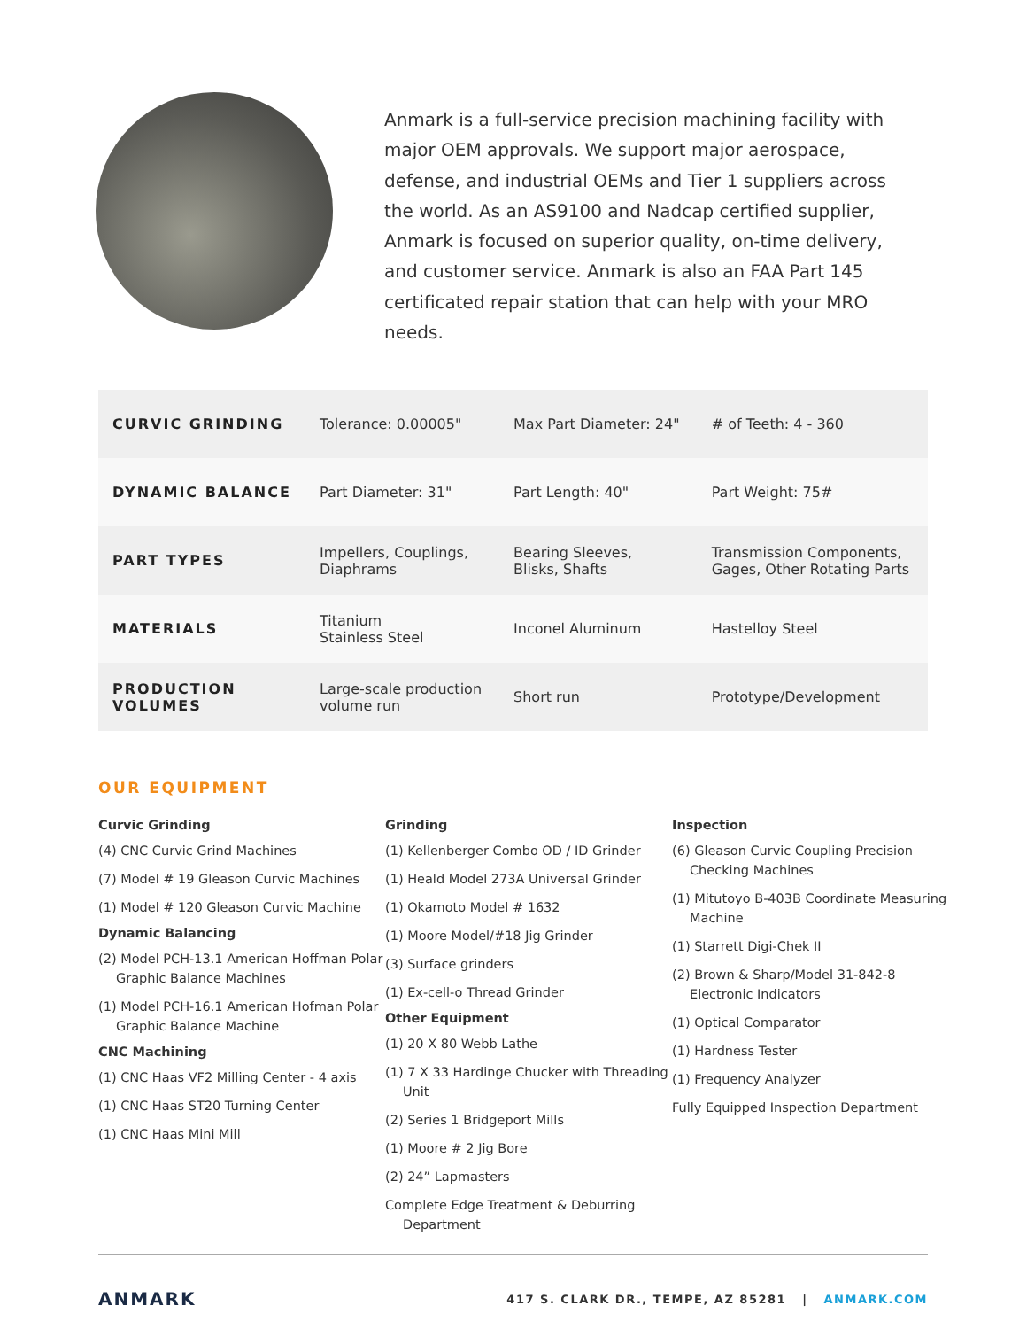Anmark is a full-service precision machining facility with major OEM approvals. We support major aerospace, defense, and industrial OEMs and Tier 1 suppliers across the world. As an AS9100 and Nadcap certified supplier, Anmark is focused on superior quality, on-time delivery, and customer service. Anmark is also an FAA Part 145 certificated repair station that can help with your MRO needs.
| CURVIC GRINDING | Tolerance: 0.00005" | Max Part Diameter: 24" | # of Teeth: 4 - 360 |
| DYNAMIC BALANCE | Part Diameter: 31" | Part Length: 40" | Part Weight: 75# |
| PART TYPES | Impellers, Couplings, Diaphrams | Bearing Sleeves, Blisks, Shafts | Transmission Components, Gages, Other Rotating Parts |
| MATERIALS | Titanium Stainless Steel | Inconel Aluminum | Hastelloy Steel |
| PRODUCTION VOLUMES | Large-scale production volume run | Short run | Prototype/Development |
OUR EQUIPMENT
Curvic Grinding
(4) CNC Curvic Grind Machines
(7) Model # 19 Gleason Curvic Machines
(1) Model # 120 Gleason Curvic Machine
Dynamic Balancing
(2) Model PCH-13.1 American Hoffman Polar Graphic Balance Machines
(1) Model PCH-16.1 American Hofman Polar Graphic Balance Machine
CNC Machining
(1) CNC Haas VF2 Milling Center - 4 axis
(1) CNC Haas ST20 Turning Center
(1) CNC Haas Mini Mill
Grinding
(1) Kellenberger Combo OD / ID Grinder
(1) Heald Model 273A Universal Grinder
(1) Okamoto Model # 1632
(1) Moore Model/#18 Jig Grinder
(3) Surface grinders
(1) Ex-cell-o Thread Grinder
Other Equipment
(1) 20 X 80 Webb Lathe
(1) 7 X 33 Hardinge Chucker with Threading Unit
(2) Series 1 Bridgeport Mills
(1) Moore # 2 Jig Bore
(2) 24” Lapmasters
Complete Edge Treatment & Deburring Department
Inspection
(6) Gleason Curvic Coupling Precision Checking Machines
(1) Mitutoyo B-403B Coordinate Measuring Machine
(1) Starrett Digi-Chek II
(2) Brown & Sharp/Model 31-842-8 Electronic Indicators
(1) Optical Comparator
(1) Hardness Tester
(1) Frequency Analyzer
Fully Equipped Inspection Department
ANMARK
417 S. CLARK DR., TEMPE, AZ 85281 | ANMARK.COM